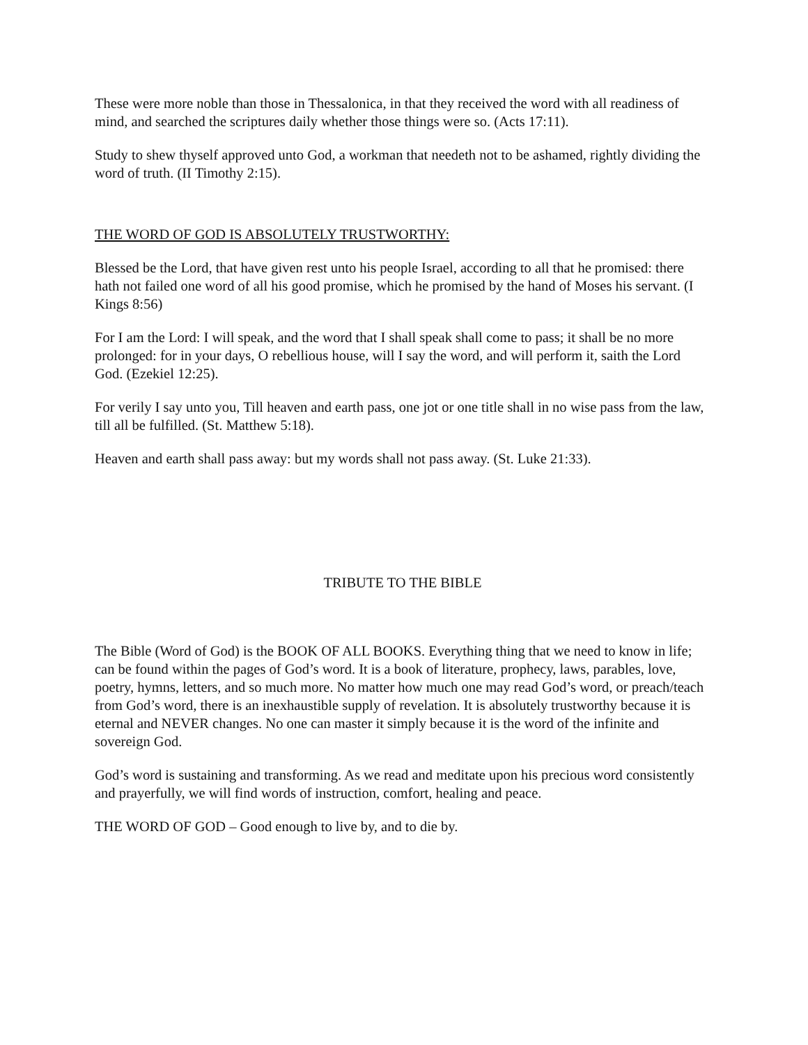These were more noble than those in Thessalonica, in that they received the word with all readiness of mind, and searched the scriptures daily whether those things were so. (Acts 17:11).
Study to shew thyself approved unto God, a workman that needeth not to be ashamed, rightly dividing the word of truth. (II Timothy 2:15).
THE WORD OF GOD IS ABSOLUTELY TRUSTWORTHY:
Blessed be the Lord, that have given rest unto his people Israel, according to all that he promised: there hath not failed one word of all his good promise, which he promised by the hand of Moses his servant. (I Kings 8:56)
For I am the Lord: I will speak, and the word that I shall speak shall come to pass; it shall be no more prolonged: for in your days, O rebellious house, will I say the word, and will perform it, saith the Lord God. (Ezekiel 12:25).
For verily I say unto you, Till heaven and earth pass, one jot or one title shall in no wise pass from the law, till all be fulfilled. (St. Matthew 5:18).
Heaven and earth shall pass away: but my words shall not pass away. (St. Luke 21:33).
TRIBUTE TO THE BIBLE
The Bible (Word of God) is the BOOK OF ALL BOOKS. Everything thing that we need to know in life; can be found within the pages of God’s word. It is a book of literature, prophecy, laws, parables, love, poetry, hymns, letters, and so much more. No matter how much one may read God’s word, or preach/teach from God’s word, there is an inexhaustible supply of revelation. It is absolutely trustworthy because it is eternal and NEVER changes. No one can master it simply because it is the word of the infinite and sovereign God.
God’s word is sustaining and transforming. As we read and meditate upon his precious word consistently and prayerfully, we will find words of instruction, comfort, healing and peace.
THE WORD OF GOD – Good enough to live by, and to die by.